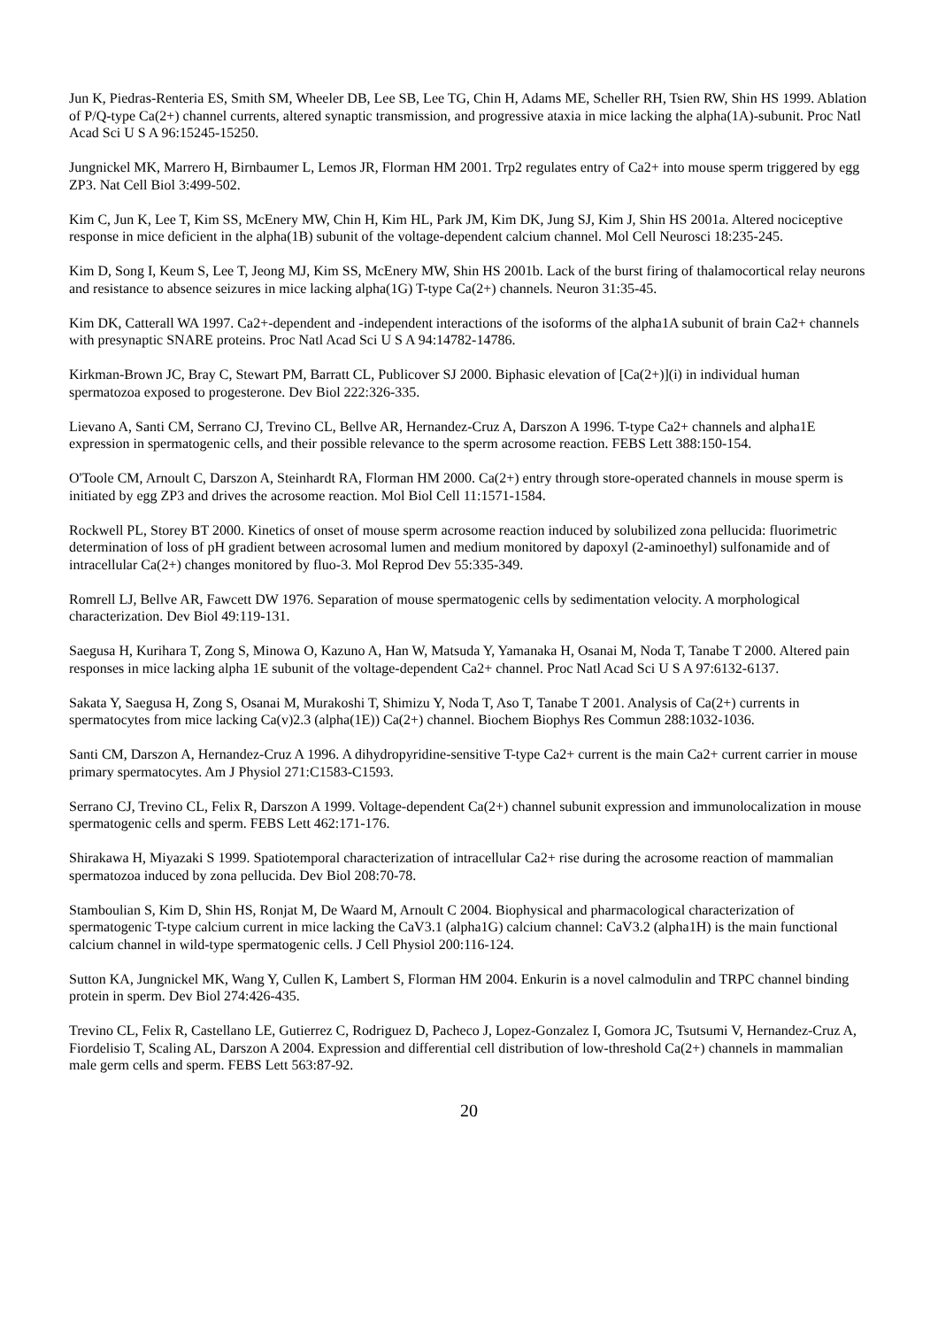Jun K, Piedras-Renteria ES, Smith SM, Wheeler DB, Lee SB, Lee TG, Chin H, Adams ME, Scheller RH, Tsien RW, Shin HS 1999. Ablation of P/Q-type Ca(2+) channel currents, altered synaptic transmission, and progressive ataxia in mice lacking the alpha(1A)-subunit. Proc Natl Acad Sci U S A 96:15245-15250.
Jungnickel MK, Marrero H, Birnbaumer L, Lemos JR, Florman HM 2001. Trp2 regulates entry of Ca2+ into mouse sperm triggered by egg ZP3. Nat Cell Biol 3:499-502.
Kim C, Jun K, Lee T, Kim SS, McEnery MW, Chin H, Kim HL, Park JM, Kim DK, Jung SJ, Kim J, Shin HS 2001a. Altered nociceptive response in mice deficient in the alpha(1B) subunit of the voltage-dependent calcium channel. Mol Cell Neurosci 18:235-245.
Kim D, Song I, Keum S, Lee T, Jeong MJ, Kim SS, McEnery MW, Shin HS 2001b. Lack of the burst firing of thalamocortical relay neurons and resistance to absence seizures in mice lacking alpha(1G) T-type Ca(2+) channels. Neuron 31:35-45.
Kim DK, Catterall WA 1997. Ca2+-dependent and -independent interactions of the isoforms of the alpha1A subunit of brain Ca2+ channels with presynaptic SNARE proteins. Proc Natl Acad Sci U S A 94:14782-14786.
Kirkman-Brown JC, Bray C, Stewart PM, Barratt CL, Publicover SJ 2000. Biphasic elevation of [Ca(2+)](i) in individual human spermatozoa exposed to progesterone. Dev Biol 222:326-335.
Lievano A, Santi CM, Serrano CJ, Trevino CL, Bellve AR, Hernandez-Cruz A, Darszon A 1996. T-type Ca2+ channels and alpha1E expression in spermatogenic cells, and their possible relevance to the sperm acrosome reaction. FEBS Lett 388:150-154.
O'Toole CM, Arnoult C, Darszon A, Steinhardt RA, Florman HM 2000. Ca(2+) entry through store-operated channels in mouse sperm is initiated by egg ZP3 and drives the acrosome reaction. Mol Biol Cell 11:1571-1584.
Rockwell PL, Storey BT 2000. Kinetics of onset of mouse sperm acrosome reaction induced by solubilized zona pellucida: fluorimetric determination of loss of pH gradient between acrosomal lumen and medium monitored by dapoxyl (2-aminoethyl) sulfonamide and of intracellular Ca(2+) changes monitored by fluo-3. Mol Reprod Dev 55:335-349.
Romrell LJ, Bellve AR, Fawcett DW 1976. Separation of mouse spermatogenic cells by sedimentation velocity. A morphological characterization. Dev Biol 49:119-131.
Saegusa H, Kurihara T, Zong S, Minowa O, Kazuno A, Han W, Matsuda Y, Yamanaka H, Osanai M, Noda T, Tanabe T 2000. Altered pain responses in mice lacking alpha 1E subunit of the voltage-dependent Ca2+ channel. Proc Natl Acad Sci U S A 97:6132-6137.
Sakata Y, Saegusa H, Zong S, Osanai M, Murakoshi T, Shimizu Y, Noda T, Aso T, Tanabe T 2001. Analysis of Ca(2+) currents in spermatocytes from mice lacking Ca(v)2.3 (alpha(1E)) Ca(2+) channel. Biochem Biophys Res Commun 288:1032-1036.
Santi CM, Darszon A, Hernandez-Cruz A 1996. A dihydropyridine-sensitive T-type Ca2+ current is the main Ca2+ current carrier in mouse primary spermatocytes. Am J Physiol 271:C1583-C1593.
Serrano CJ, Trevino CL, Felix R, Darszon A 1999. Voltage-dependent Ca(2+) channel subunit expression and immunolocalization in mouse spermatogenic cells and sperm. FEBS Lett 462:171-176.
Shirakawa H, Miyazaki S 1999. Spatiotemporal characterization of intracellular Ca2+ rise during the acrosome reaction of mammalian spermatozoa induced by zona pellucida. Dev Biol 208:70-78.
Stamboulian S, Kim D, Shin HS, Ronjat M, De Waard M, Arnoult C 2004. Biophysical and pharmacological characterization of spermatogenic T-type calcium current in mice lacking the CaV3.1 (alpha1G) calcium channel: CaV3.2 (alpha1H) is the main functional calcium channel in wild-type spermatogenic cells. J Cell Physiol 200:116-124.
Sutton KA, Jungnickel MK, Wang Y, Cullen K, Lambert S, Florman HM 2004. Enkurin is a novel calmodulin and TRPC channel binding protein in sperm. Dev Biol 274:426-435.
Trevino CL, Felix R, Castellano LE, Gutierrez C, Rodriguez D, Pacheco J, Lopez-Gonzalez I, Gomora JC, Tsutsumi V, Hernandez-Cruz A, Fiordelisio T, Scaling AL, Darszon A 2004. Expression and differential cell distribution of low-threshold Ca(2+) channels in mammalian male germ cells and sperm. FEBS Lett 563:87-92.
20